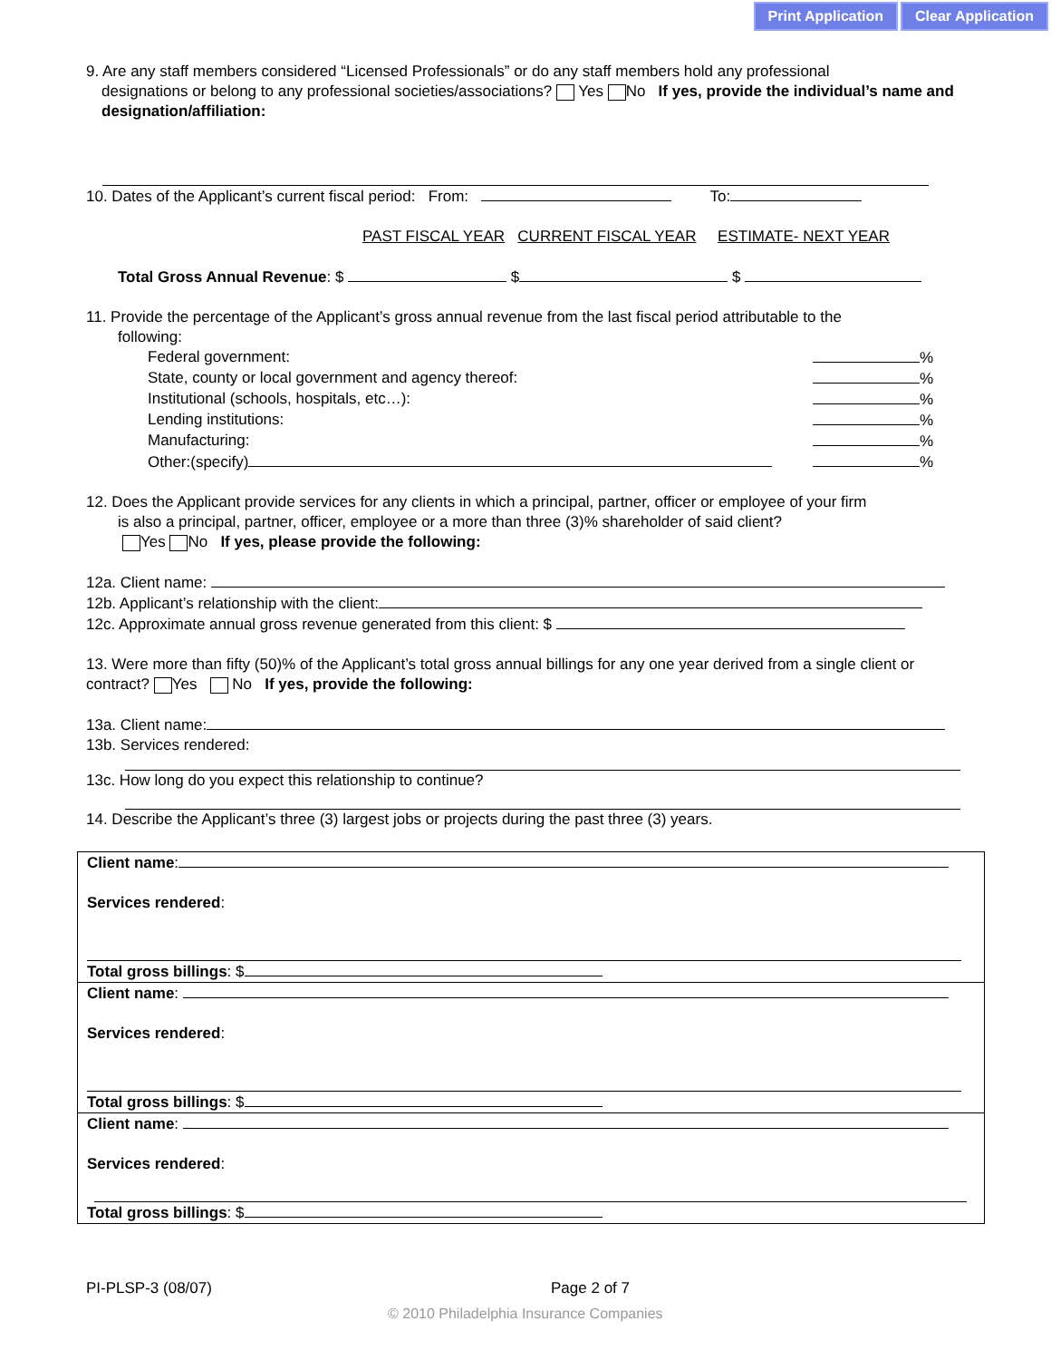Print Application Clear Application
9. Are any staff members considered “Licensed Professionals” or do any staff members hold any professional
designations or belong to any professional societies/associations? Yes No If yes, provide the individual’s name and designation/affiliation:
10. Dates of the Applicant’s current fiscal period: From: To:
PAST FISCAL YEAR CURRENT FISCAL YEAR ESTIMATE- NEXT YEAR
Total Gross Annual Revenue: $ $ $
11. Provide the percentage of the Applicant’s gross annual revenue from the last fiscal period attributable to the
following:
Federal government: %
State, county or local government and agency thereof: %
Institutional (schools, hospitals, etc…): %
Lending institutions: %
Manufacturing: %
Other:(specify) %
12. Does the Applicant provide services for any clients in which a principal, partner, officer or employee of your firm
is also a principal, partner, officer, employee or a more than three (3)% shareholder of said client?
Yes No If yes, please provide the following:
12a. Client name:
12b. Applicant’s relationship with the client:
12c. Approximate annual gross revenue generated from this client: $
13. Were more than fifty (50)% of the Applicant’s total gross annual billings for any one year derived from a single client or contract? Yes No If yes, provide the following:
13a. Client name:
13b. Services rendered:
13c. How long do you expect this relationship to continue?
14. Describe the Applicant’s three (3) largest jobs or projects during the past three (3) years.
Client name:
Services rendered:
Total gross billings: $
Client name:
Services rendered:
Total gross billings: $
Client name:
Services rendered:
Total gross billings: $
PI-PLSP-3 (08/07) Page 2 of 7
© 2010 Philadelphia Insurance Companies